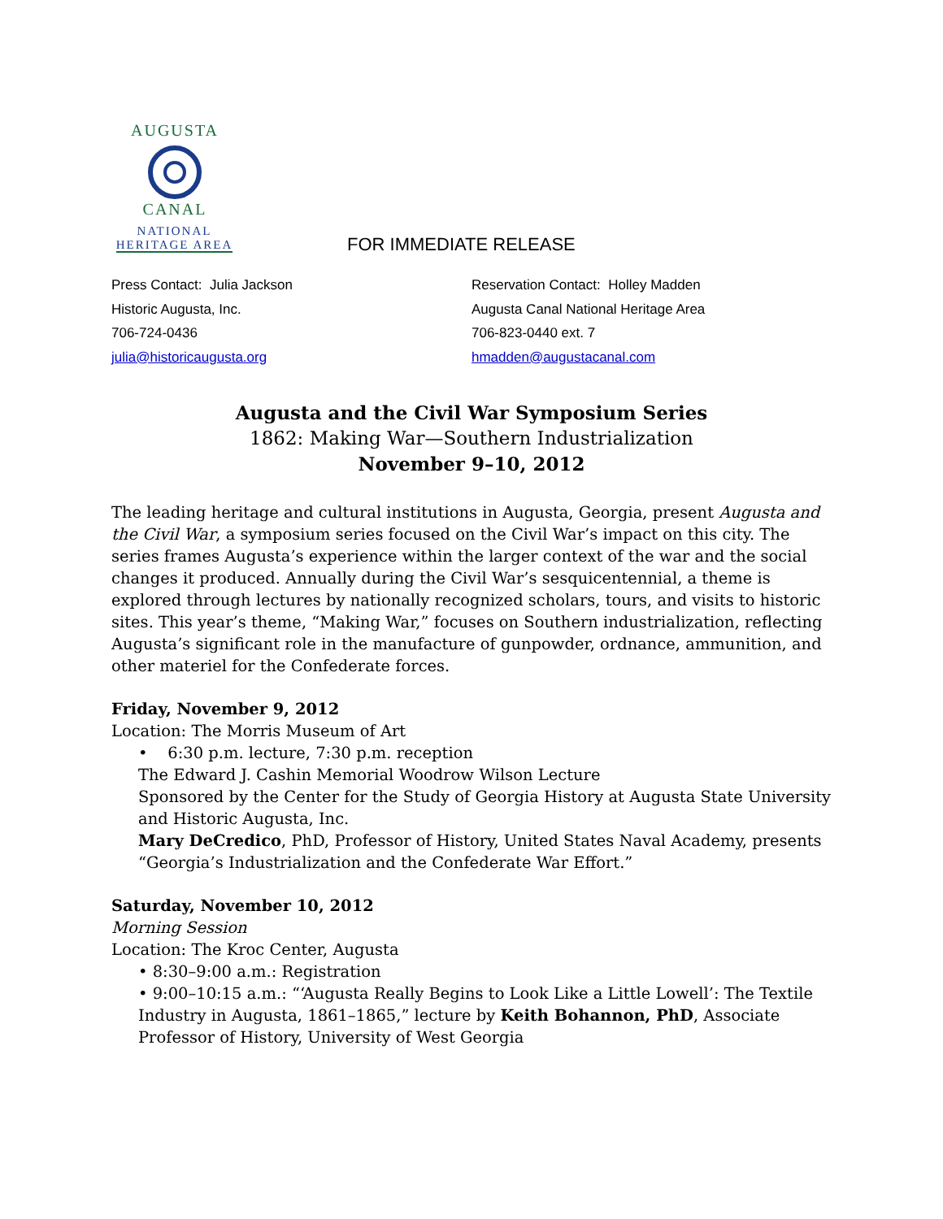AUGUSTA
CANAL
NATIONAL
HERITAGE AREA
FOR IMMEDIATE RELEASE
Press Contact: Julia Jackson
Historic Augusta, Inc.
706-724-0436
julia@historicaugusta.org
Reservation Contact: Holley Madden
Augusta Canal National Heritage Area
706-823-0440 ext. 7
hmadden@augustacanal.com
Augusta and the Civil War Symposium Series
1862: Making War—Southern Industrialization
November 9–10, 2012
The leading heritage and cultural institutions in Augusta, Georgia, present Augusta and the Civil War, a symposium series focused on the Civil War’s impact on this city. The series frames Augusta’s experience within the larger context of the war and the social changes it produced. Annually during the Civil War’s sesquicentennial, a theme is explored through lectures by nationally recognized scholars, tours, and visits to historic sites. This year’s theme, “Making War,” focuses on Southern industrialization, reflecting Augusta’s significant role in the manufacture of gunpowder, ordnance, ammunition, and other materiel for the Confederate forces.
Friday, November 9, 2012
Location: The Morris Museum of Art
• 6:30 p.m. lecture, 7:30 p.m. reception
The Edward J. Cashin Memorial Woodrow Wilson Lecture
Sponsored by the Center for the Study of Georgia History at Augusta State University and Historic Augusta, Inc.
Mary DeCredico, PhD, Professor of History, United States Naval Academy, presents “Georgia’s Industrialization and the Confederate War Effort.”
Saturday, November 10, 2012
Morning Session
Location: The Kroc Center, Augusta
• 8:30–9:00 a.m.: Registration
• 9:00–10:15 a.m.: “‘Augusta Really Begins to Look Like a Little Lowell’: The Textile Industry in Augusta, 1861–1865,” lecture by Keith Bohannon, PhD, Associate Professor of History, University of West Georgia